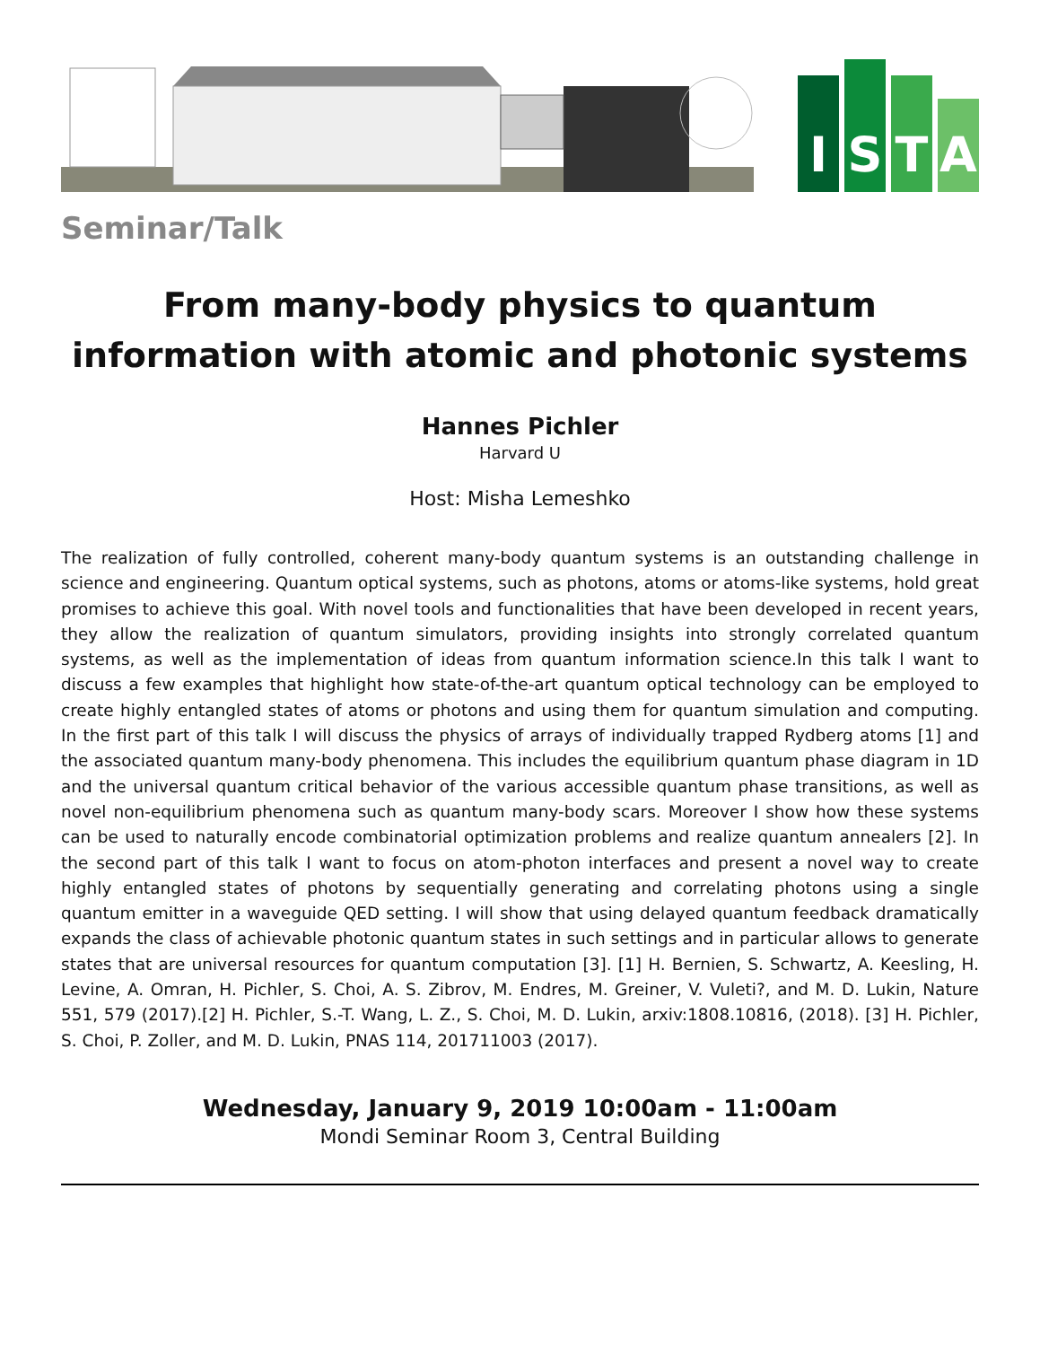I
S
T
A
Seminar/Talk
From many-body physics to quantum information with atomic and photonic systems
Hannes Pichler
Harvard U
Host: Misha Lemeshko
The realization of fully controlled, coherent many-body quantum systems is an outstanding challenge in science and engineering. Quantum optical systems, such as photons, atoms or atoms-like systems, hold great promises to achieve this goal. With novel tools and functionalities that have been developed in recent years, they allow the realization of quantum simulators, providing insights into strongly correlated quantum systems, as well as the implementation of ideas from quantum information science.In this talk I want to discuss a few examples that highlight how state-of-the-art quantum optical technology can be employed to create highly entangled states of atoms or photons and using them for quantum simulation and computing. In the first part of this talk I will discuss the physics of arrays of individually trapped Rydberg atoms [1] and the associated quantum many-body phenomena. This includes the equilibrium quantum phase diagram in 1D and the universal quantum critical behavior of the various accessible quantum phase transitions, as well as novel non-equilibrium phenomena such as quantum many-body scars. Moreover I show how these systems can be used to naturally encode combinatorial optimization problems and realize quantum annealers [2]. In the second part of this talk I want to focus on atom-photon interfaces and present a novel way to create highly entangled states of photons by sequentially generating and correlating photons using a single quantum emitter in a waveguide QED setting. I will show that using delayed quantum feedback dramatically expands the class of achievable photonic quantum states in such settings and in particular allows to generate states that are universal resources for quantum computation [3]. [1] H. Bernien, S. Schwartz, A. Keesling, H. Levine, A. Omran, H. Pichler, S. Choi, A. S. Zibrov, M. Endres, M. Greiner, V. Vuleti?, and M. D. Lukin, Nature 551, 579 (2017).[2] H. Pichler, S.-T. Wang, L. Z., S. Choi, M. D. Lukin, arxiv:1808.10816, (2018). [3] H. Pichler, S. Choi, P. Zoller, and M. D. Lukin, PNAS 114, 201711003 (2017).
Wednesday, January 9, 2019 10:00am - 11:00am
Mondi Seminar Room 3, Central Building